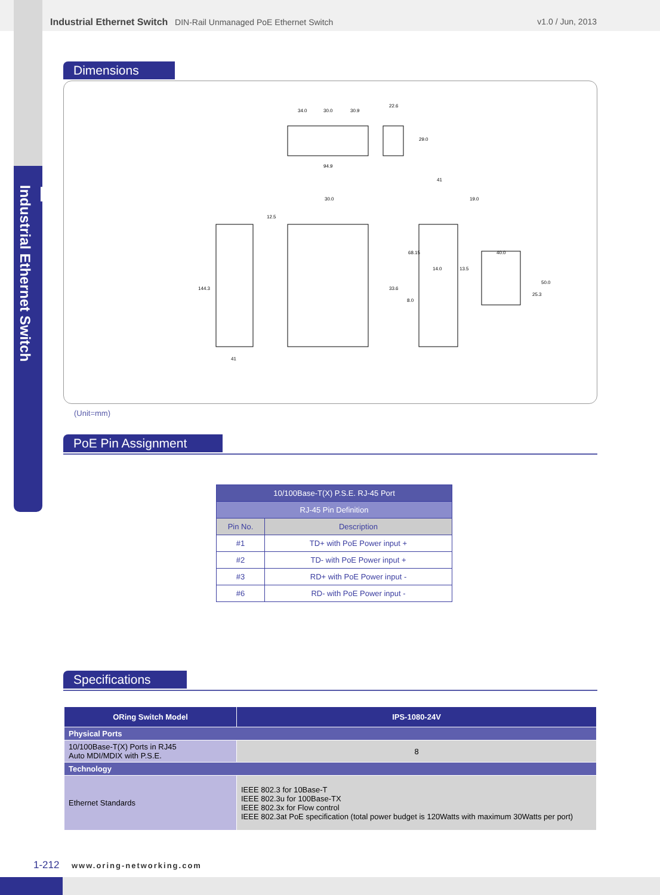Industrial Ethernet Switch DIN-Rail Unmanaged PoE Ethernet Switch
v1.0 / Jun, 2013
1
Industrial Ethernet Switch
Dimensions
34.0
30.0
30.9
22.6
94.9
29.0
144.3
41
30.0
68.15
41
40.0
14.0
13.5
33.6
50.0
25.3
19.0
12.5
8.0
(Unit=mm)
PoE Pin Assignment
| 10/100Base-T(X) P.S.E. RJ-45 Port | |
| --- | --- |
| RJ-45 Pin Definition | |
| Pin No. | Description |
| #1 | TD+ with PoE Power input + |
| #2 | TD- with PoE Power input + |
| #3 | RD+ with PoE Power input - |
| #6 | RD- with PoE Power input - |
Specifications
| ORing Switch Model | IPS-1080-24V |
| Physical Ports | |
| 10/100Base-T(X) Ports in RJ45 Auto MDI/MDIX with P.S.E. | 8 |
| Technology | |
| Ethernet Standards | IEEE 802.3 for 10Base-T IEEE 802.3u for 100Base-TX IEEE 802.3x for Flow control IEEE 802.3at PoE specification (total power budget is 120Watts with maximum 30Watts per port) |
1-212 www.oring-networking.com